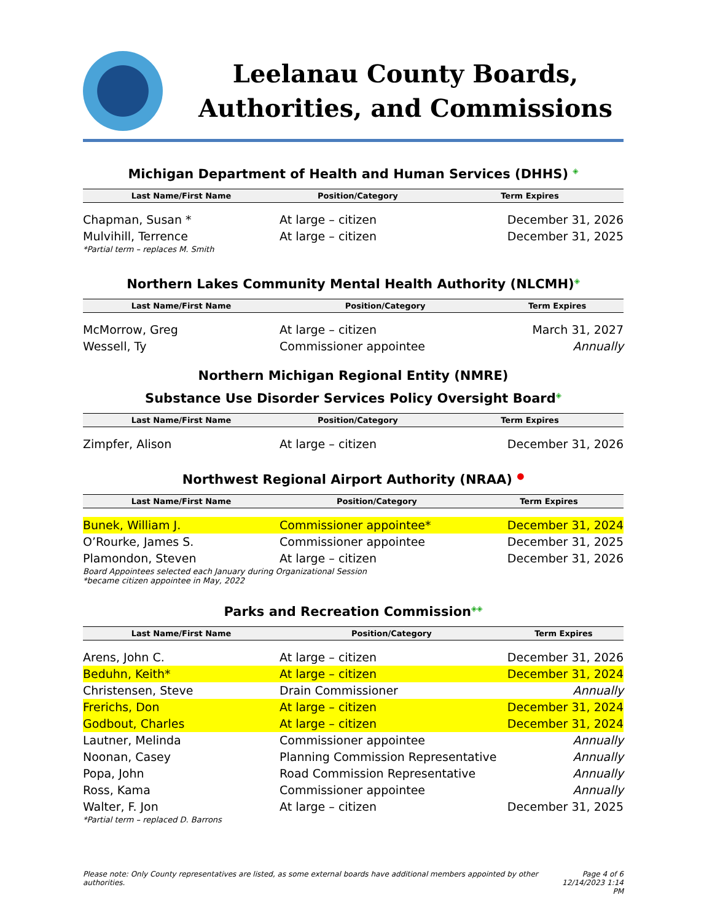Leelanau County Boards, Authorities, and Commissions
Michigan Department of Health and Human Services (DHHS) ◈
| Last Name/First Name | Position/Category | Term Expires |
| --- | --- | --- |
| Chapman, Susan * | At large – citizen | December 31, 2026 |
| Mulvihill, Terrence | At large – citizen | December 31, 2025 |
*Partial term – replaces M. Smith
Northern Lakes Community Mental Health Authority (NLCMH)◈
| Last Name/First Name | Position/Category | Term Expires |
| --- | --- | --- |
| McMorrow, Greg | At large – citizen | March 31, 2027 |
| Wessell, Ty | Commissioner appointee | Annually |
Northern Michigan Regional Entity (NMRE)
Substance Use Disorder Services Policy Oversight Board◈
| Last Name/First Name | Position/Category | Term Expires |
| --- | --- | --- |
| Zimpfer, Alison | At large – citizen | December 31, 2026 |
Northwest Regional Airport Authority (NRAA) ●
| Last Name/First Name | Position/Category | Term Expires |
| --- | --- | --- |
| Bunek, William J. | Commissioner appointee* | December 31, 2024 |
| O’Rourke, James S. | Commissioner appointee | December 31, 2025 |
| Plamondon, Steven | At large – citizen | December 31, 2026 |
Board Appointees selected each January during Organizational Session
*became citizen appointee in May, 2022
Parks and Recreation Commission◈◈
| Last Name/First Name | Position/Category | Term Expires |
| --- | --- | --- |
| Arens, John C. | At large – citizen | December 31, 2026 |
| Beduhn, Keith* | At large – citizen | December 31, 2024 |
| Christensen, Steve | Drain Commissioner | Annually |
| Frerichs, Don | At large – citizen | December 31, 2024 |
| Godbout, Charles | At large – citizen | December 31, 2024 |
| Lautner, Melinda | Commissioner appointee | Annually |
| Noonan, Casey | Planning Commission Representative | Annually |
| Popa, John | Road Commission Representative | Annually |
| Ross, Kama | Commissioner appointee | Annually |
| Walter, F. Jon | At large – citizen | December 31, 2025 |
*Partial term – replaced D. Barrons
Please note: Only County representatives are listed, as some external boards have additional members appointed by other authorities. Page 4 of 6
12/14/2023 1:14 PM